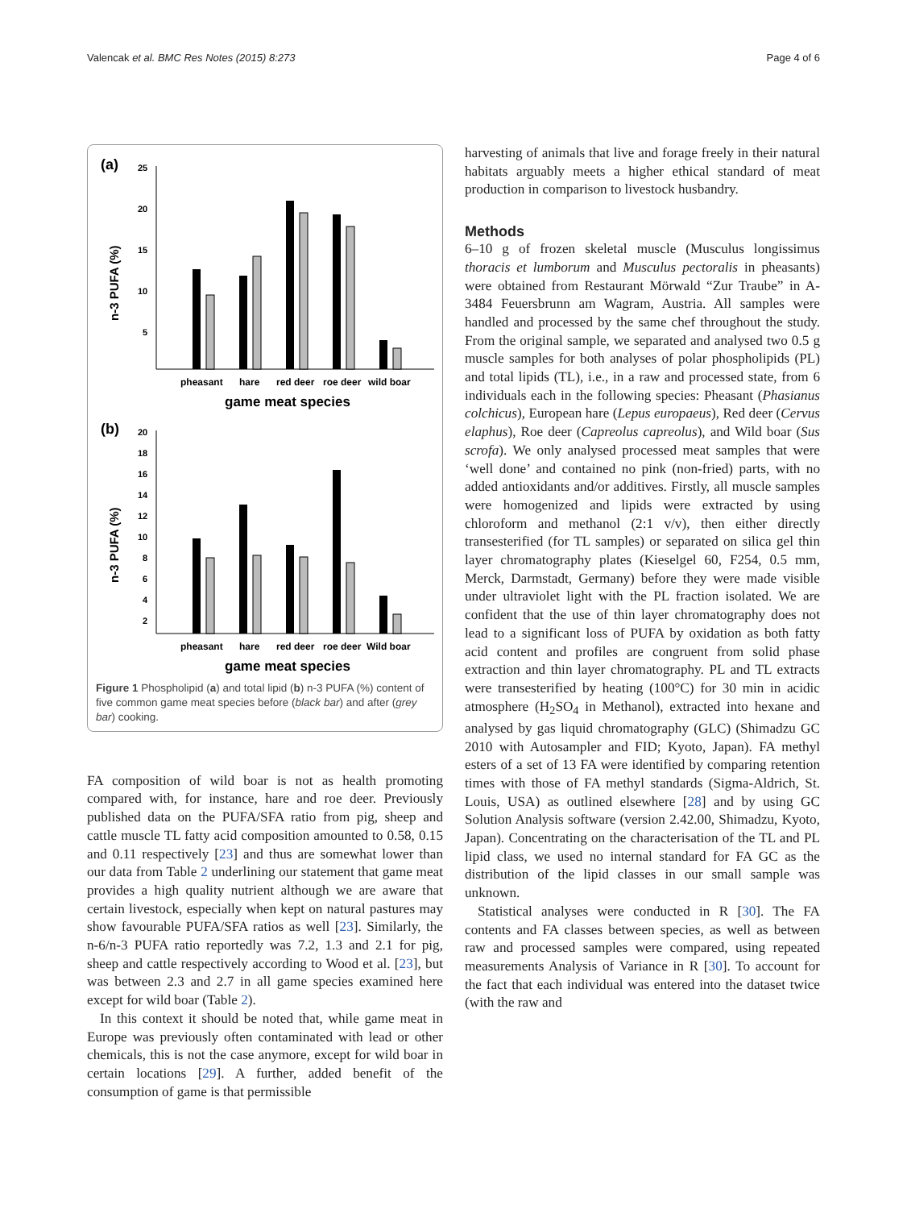Valencak et al. BMC Res Notes (2015) 8:273 Page 4 of 6
(a)
25
20
15
10
5
n-3 PUFA (%)
pheasant
hare
red deer
roe deer
wild boar
game meat species
(b)
20
18
16
14
12
10
8
6
4
2
n-3 PUFA (%)
pheasant
hare
red deer
roe deer
Wild boar
game meat species
Figure 1 Phospholipid (a) and total lipid (b) n-3 PUFA (%) content of five common game meat species before (black bar) and after (grey bar) cooking.
FA composition of wild boar is not as health promoting compared with, for instance, hare and roe deer. Previously published data on the PUFA/SFA ratio from pig, sheep and cattle muscle TL fatty acid composition amounted to 0.58, 0.15 and 0.11 respectively [23] and thus are somewhat lower than our data from Table 2 underlining our statement that game meat provides a high quality nutrient although we are aware that certain livestock, especially when kept on natural pastures may show favourable PUFA/SFA ratios as well [23]. Similarly, the n-6/n-3 PUFA ratio reportedly was 7.2, 1.3 and 2.1 for pig, sheep and cattle respectively according to Wood et al. [23], but was between 2.3 and 2.7 in all game species examined here except for wild boar (Table 2).
In this context it should be noted that, while game meat in Europe was previously often contaminated with lead or other chemicals, this is not the case anymore, except for wild boar in certain locations [29]. A further, added benefit of the consumption of game is that permissible
harvesting of animals that live and forage freely in their natural habitats arguably meets a higher ethical standard of meat production in comparison to livestock husbandry.
Methods
6–10 g of frozen skeletal muscle (Musculus longissimus thoracis et lumborum and Musculus pectoralis in pheasants) were obtained from Restaurant Mörwald “Zur Traube” in A-3484 Feuersbrunn am Wagram, Austria. All samples were handled and processed by the same chef throughout the study. From the original sample, we separated and analysed two 0.5 g muscle samples for both analyses of polar phospholipids (PL) and total lipids (TL), i.e., in a raw and processed state, from 6 individuals each in the following species: Pheasant (Phasianus colchicus), European hare (Lepus europaeus), Red deer (Cervus elaphus), Roe deer (Capreolus capreolus), and Wild boar (Sus scrofa). We only analysed processed meat samples that were ‘well done’ and contained no pink (non-fried) parts, with no added antioxidants and/or additives. Firstly, all muscle samples were homogenized and lipids were extracted by using chloroform and methanol (2:1 v/v), then either directly transesterified (for TL samples) or separated on silica gel thin layer chromatography plates (Kieselgel 60, F254, 0.5 mm, Merck, Darmstadt, Germany) before they were made visible under ultraviolet light with the PL fraction isolated. We are confident that the use of thin layer chromatography does not lead to a significant loss of PUFA by oxidation as both fatty acid content and profiles are congruent from solid phase extraction and thin layer chromatography. PL and TL extracts were transesterified by heating (100°C) for 30 min in acidic atmosphere (H<sub>2</sub>SO<sub>4</sub> in Methanol), extracted into hexane and analysed by gas liquid chromatography (GLC) (Shimadzu GC 2010 with Autosampler and FID; Kyoto, Japan). FA methyl esters of a set of 13 FA were identified by comparing retention times with those of FA methyl standards (Sigma-Aldrich, St. Louis, USA) as outlined elsewhere [28] and by using GC Solution Analysis software (version 2.42.00, Shimadzu, Kyoto, Japan). Concentrating on the characterisation of the TL and PL lipid class, we used no internal standard for FA GC as the distribution of the lipid classes in our small sample was unknown.
Statistical analyses were conducted in R [30]. The FA contents and FA classes between species, as well as between raw and processed samples were compared, using repeated measurements Analysis of Variance in R [30]. To account for the fact that each individual was entered into the dataset twice (with the raw and